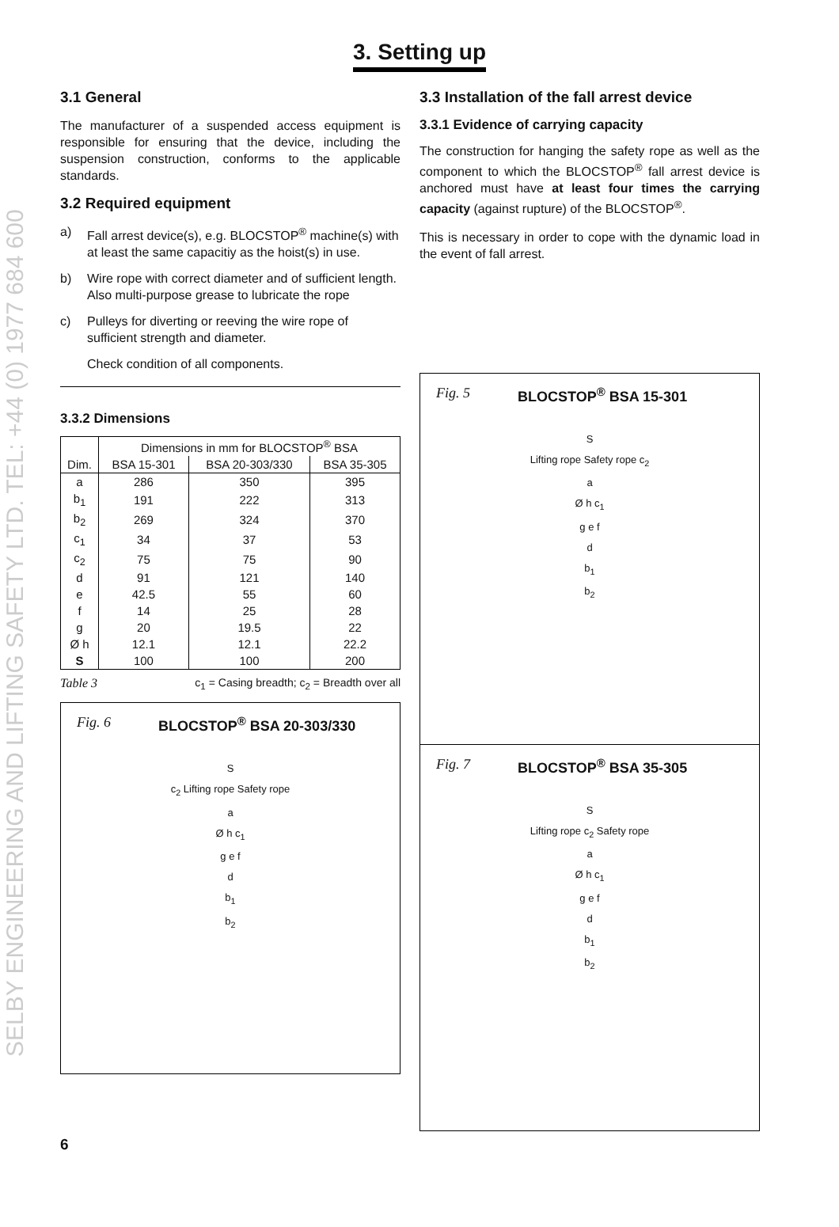SELBY ENGINEERING AND LIFTING SAFETY LTD. TEL: +44 (0) 1977 684 600
3. Setting up
3.1 General
The manufacturer of a suspended access equipment is responsible for ensuring that the device, including the suspension construction, conforms to the applicable standards.
3.2 Required equipment
a) Fall arrest device(s), e.g. BLOCSTOP<sup>®</sup> machine(s) with at least the same capacitiy as the hoist(s) in use.
b) Wire rope with correct diameter and of sufficient length. Also multi-purpose grease to lubricate the rope
c) Pulleys for diverting or reeving the wire rope of sufficient strength and diameter.
Check condition of all components.
3.3.2 Dimensions
| | Dimensions in mm for BLOCSTOP<sup>®</sup> BSA | | |
| --- | --- | --- | --- |
| Dim. | BSA 15-301 | BSA 20-303/330 | BSA 35-305 |
| a | 286 | 350 | 395 |
| b<sub>1</sub> | 191 | 222 | 313 |
| b<sub>2</sub> | 269 | 324 | 370 |
| c<sub>1</sub> | 34 | 37 | 53 |
| c<sub>2</sub> | 75 | 75 | 90 |
| d | 91 | 121 | 140 |
| e | 42.5 | 55 | 60 |
| f | 14 | 25 | 28 |
| g | 20 | 19.5 | 22 |
| Ø h | 12.1 | 12.1 | 22.2 |
| S | 100 | 100 | 200 |
Table 3 c<sub>1</sub> = Casing breadth; c<sub>2</sub> = Breadth over all
Fig. 6 BLOCSTOP<sup>®</sup> BSA 20-303/330
S
c<sub>2</sub> Lifting rope Safety rope
a
Ø h c<sub>1</sub>
g e f
d
b<sub>1</sub>
b<sub>2</sub>
3.3 Installation of the fall arrest device
3.3.1 Evidence of carrying capacity
The construction for hanging the safety rope as well as the component to which the BLOCSTOP<sup>®</sup> fall arrest device is anchored must have at least four times the carrying capacity (against rupture) of the BLOCSTOP<sup>®</sup>.
This is necessary in order to cope with the dynamic load in the event of fall arrest.
Fig. 5 BLOCSTOP<sup>®</sup> BSA 15-301
S
Lifting rope Safety rope c<sub>2</sub>
a
Ø h c<sub>1</sub>
g e f
d
b<sub>1</sub>
b<sub>2</sub>
Fig. 7 BLOCSTOP<sup>®</sup> BSA 35-305
S
Lifting rope c<sub>2</sub> Safety rope
a
Ø h c<sub>1</sub>
g e f
d
b<sub>1</sub>
b<sub>2</sub>
6